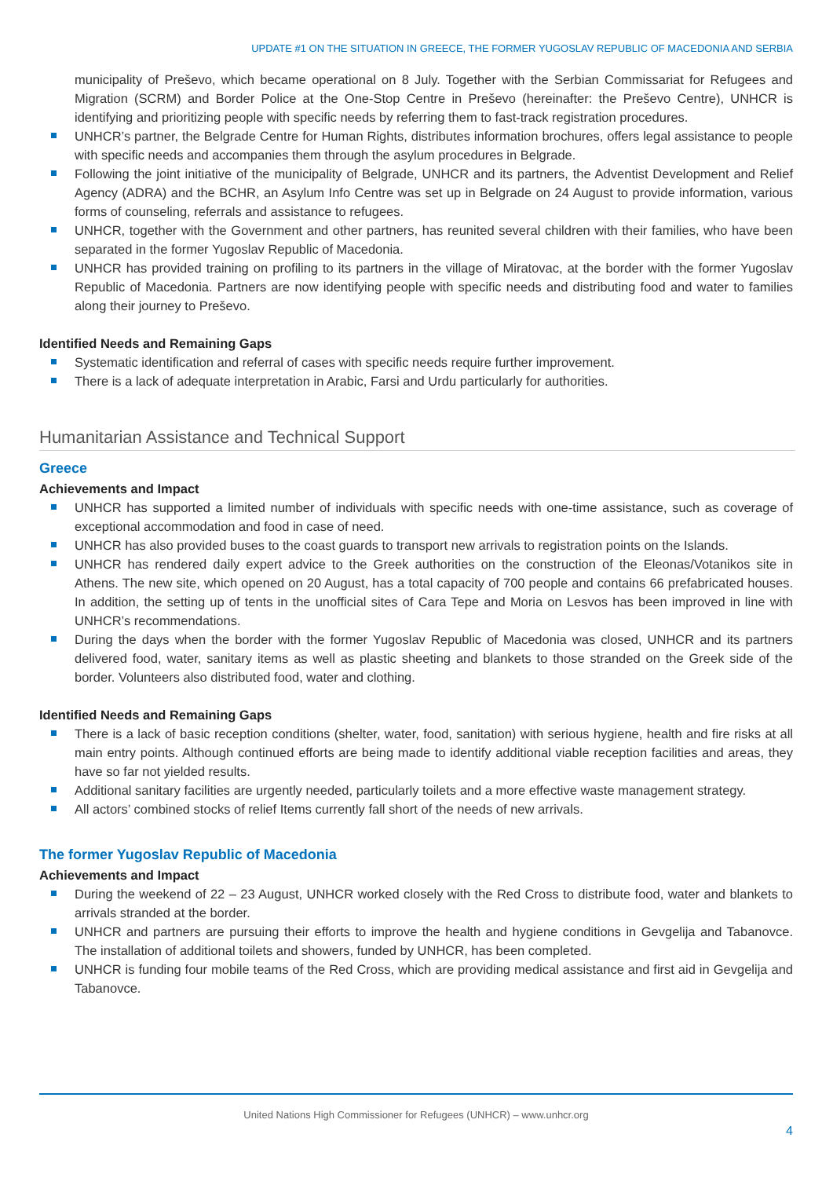UPDATE #1 ON THE SITUATION IN GREECE, THE FORMER YUGOSLAV REPUBLIC OF MACEDONIA AND SERBIA
municipality of Preševo, which became operational on 8 July. Together with the Serbian Commissariat for Refugees and Migration (SCRM) and Border Police at the One-Stop Centre in Preševo (hereinafter: the Preševo Centre), UNHCR is identifying and prioritizing people with specific needs by referring them to fast-track registration procedures.
UNHCR’s partner, the Belgrade Centre for Human Rights, distributes information brochures, offers legal assistance to people with specific needs and accompanies them through the asylum procedures in Belgrade.
Following the joint initiative of the municipality of Belgrade, UNHCR and its partners, the Adventist Development and Relief Agency (ADRA) and the BCHR, an Asylum Info Centre was set up in Belgrade on 24 August to provide information, various forms of counseling, referrals and assistance to refugees.
UNHCR, together with the Government and other partners, has reunited several children with their families, who have been separated in the former Yugoslav Republic of Macedonia.
UNHCR has provided training on profiling to its partners in the village of Miratovac, at the border with the former Yugoslav Republic of Macedonia. Partners are now identifying people with specific needs and distributing food and water to families along their journey to Preševo.
Identified Needs and Remaining Gaps
Systematic identification and referral of cases with specific needs require further improvement.
There is a lack of adequate interpretation in Arabic, Farsi and Urdu particularly for authorities.
Humanitarian Assistance and Technical Support
Greece
Achievements and Impact
UNHCR has supported a limited number of individuals with specific needs with one-time assistance, such as coverage of exceptional accommodation and food in case of need.
UNHCR has also provided buses to the coast guards to transport new arrivals to registration points on the Islands.
UNHCR has rendered daily expert advice to the Greek authorities on the construction of the Eleonas/Votanikos site in Athens. The new site, which opened on 20 August, has a total capacity of 700 people and contains 66 prefabricated houses. In addition, the setting up of tents in the unofficial sites of Cara Tepe and Moria on Lesvos has been improved in line with UNHCR’s recommendations.
During the days when the border with the former Yugoslav Republic of Macedonia was closed, UNHCR and its partners delivered food, water, sanitary items as well as plastic sheeting and blankets to those stranded on the Greek side of the border. Volunteers also distributed food, water and clothing.
Identified Needs and Remaining Gaps
There is a lack of basic reception conditions (shelter, water, food, sanitation) with serious hygiene, health and fire risks at all main entry points. Although continued efforts are being made to identify additional viable reception facilities and areas, they have so far not yielded results.
Additional sanitary facilities are urgently needed, particularly toilets and a more effective waste management strategy.
All actors’ combined stocks of relief Items currently fall short of the needs of new arrivals.
The former Yugoslav Republic of Macedonia
Achievements and Impact
During the weekend of 22 – 23 August, UNHCR worked closely with the Red Cross to distribute food, water and blankets to arrivals stranded at the border.
UNHCR and partners are pursuing their efforts to improve the health and hygiene conditions in Gevgelija and Tabanovce. The installation of additional toilets and showers, funded by UNHCR, has been completed.
UNHCR is funding four mobile teams of the Red Cross, which are providing medical assistance and first aid in Gevgelija and Tabanovce.
United Nations High Commissioner for Refugees (UNHCR) – www.unhcr.org
4